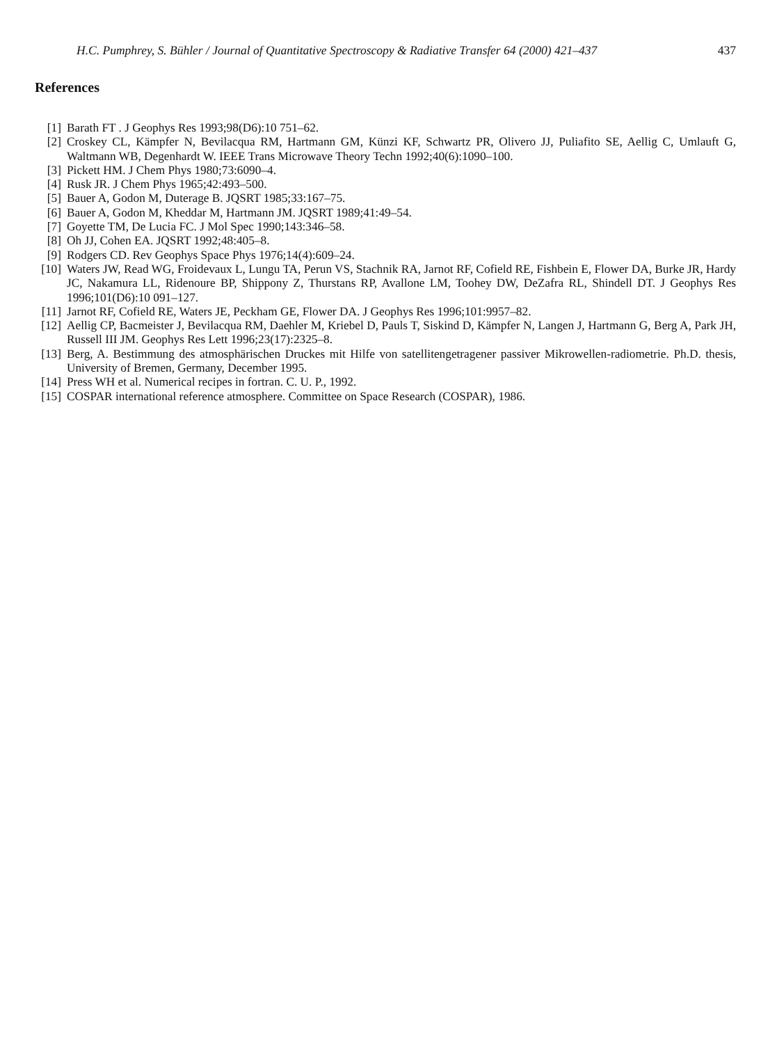H.C. Pumphrey, S. Bühler / Journal of Quantitative Spectroscopy & Radiative Transfer 64 (2000) 421–437 437
References
[1] Barath FT . J Geophys Res 1993;98(D6):10 751–62.
[2] Croskey CL, Kämpfer N, Bevilacqua RM, Hartmann GM, Künzi KF, Schwartz PR, Olivero JJ, Puliafito SE, Aellig C, Umlauft G, Waltmann WB, Degenhardt W. IEEE Trans Microwave Theory Techn 1992;40(6):1090–100.
[3] Pickett HM. J Chem Phys 1980;73:6090–4.
[4] Rusk JR. J Chem Phys 1965;42:493–500.
[5] Bauer A, Godon M, Duterage B. JQSRT 1985;33:167–75.
[6] Bauer A, Godon M, Kheddar M, Hartmann JM. JQSRT 1989;41:49–54.
[7] Goyette TM, De Lucia FC. J Mol Spec 1990;143:346–58.
[8] Oh JJ, Cohen EA. JQSRT 1992;48:405–8.
[9] Rodgers CD. Rev Geophys Space Phys 1976;14(4):609–24.
[10] Waters JW, Read WG, Froidevaux L, Lungu TA, Perun VS, Stachnik RA, Jarnot RF, Cofield RE, Fishbein E, Flower DA, Burke JR, Hardy JC, Nakamura LL, Ridenoure BP, Shippony Z, Thurstans RP, Avallone LM, Toohey DW, DeZafra RL, Shindell DT. J Geophys Res 1996;101(D6):10 091–127.
[11] Jarnot RF, Cofield RE, Waters JE, Peckham GE, Flower DA. J Geophys Res 1996;101:9957–82.
[12] Aellig CP, Bacmeister J, Bevilacqua RM, Daehler M, Kriebel D, Pauls T, Siskind D, Kämpfer N, Langen J, Hartmann G, Berg A, Park JH, Russell III JM. Geophys Res Lett 1996;23(17):2325–8.
[13] Berg, A. Bestimmung des atmosphärischen Druckes mit Hilfe von satellitengetragener passiver Mikrowellen-radiometrie. Ph.D. thesis, University of Bremen, Germany, December 1995.
[14] Press WH et al. Numerical recipes in fortran. C. U. P., 1992.
[15] COSPAR international reference atmosphere. Committee on Space Research (COSPAR), 1986.